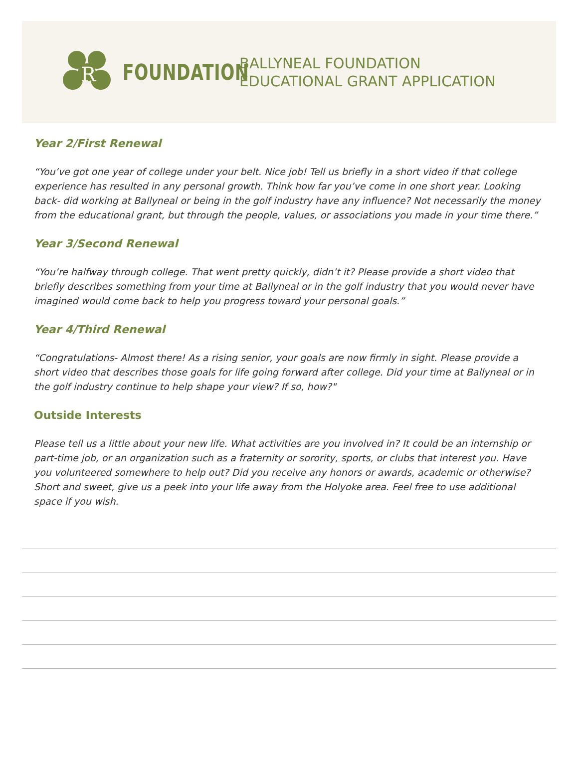R
FOUNDATION
BALLYNEAL FOUNDATION
EDUCATIONAL GRANT APPLICATION
Year 2/First Renewal
“You’ve got one year of college under your belt. Nice job! Tell us briefly in a short video if that college experience has resulted in any personal growth. Think how far you’ve come in one short year. Looking back- did working at Ballyneal or being in the golf industry have any influence? Not necessarily the money from the educational grant, but through the people, values, or associations you made in your time there.”
Year 3/Second Renewal
“You’re halfway through college. That went pretty quickly, didn’t it? Please provide a short video that briefly describes something from your time at Ballyneal or in the golf industry that you would never have imagined would come back to help you progress toward your personal goals.”
Year 4/Third Renewal
“Congratulations- Almost there! As a rising senior, your goals are now firmly in sight. Please provide a short video that describes those goals for life going forward after college. Did your time at Ballyneal or in the golf industry continue to help shape your view? If so, how?"
Outside Interests
Please tell us a little about your new life. What activities are you involved in? It could be an internship or part-time job, or an organization such as a fraternity or sorority, sports, or clubs that interest you. Have you volunteered somewhere to help out? Did you receive any honors or awards, academic or otherwise? Short and sweet, give us a peek into your life away from the Holyoke area. Feel free to use additional space if you wish.